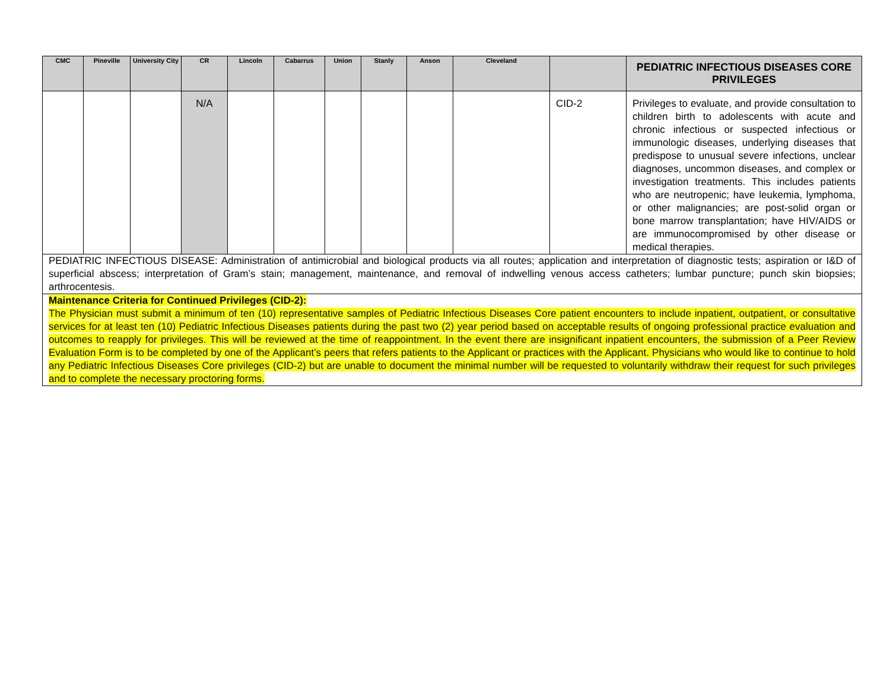| CMC | Pineville | University City | CR | Lincoln | Cabarrus | Union | Stanly | Anson | Cleveland | | PEDIATRIC INFECTIOUS DISEASES CORE PRIVILEGES |
| --- | --- | --- | --- | --- | --- | --- | --- | --- | --- | --- | --- |
| | | | N/A | | | | | | | CID-2 | Privileges to evaluate, and provide consultation to children birth to adolescents with acute and chronic infectious or suspected infectious or immunologic diseases, underlying diseases that predispose to unusual severe infections, unclear diagnoses, uncommon diseases, and complex or investigation treatments. This includes patients who are neutropenic; have leukemia, lymphoma, or other malignancies; are post-solid organ or bone marrow transplantation; have HIV/AIDS or are immunocompromised by other disease or medical therapies. |
| PEDIATRIC INFECTIOUS DISEASE: Administration of antimicrobial and biological products via all routes; application and interpretation of diagnostic tests; aspiration or I&D of superficial abscess; interpretation of Gram’s stain; management, maintenance, and removal of indwelling venous access catheters; lumbar puncture; punch skin biopsies; arthrocentesis. | | | | | | | | | | | |
| Maintenance Criteria for Continued Privileges (CID-2): The Physician must submit a minimum of ten (10) representative samples of Pediatric Infectious Diseases Core patient encounters to include inpatient, outpatient, or consultative services for at least ten (10) Pediatric Infectious Diseases patients during the past two (2) year period based on acceptable results of ongoing professional practice evaluation and outcomes to reapply for privileges. This will be reviewed at the time of reappointment. In the event there are insignificant inpatient encounters, the submission of a Peer Review Evaluation Form is to be completed by one of the Applicant’s peers that refers patients to the Applicant or practices with the Applicant. Physicians who would like to continue to hold any Pediatric Infectious Diseases Core privileges (CID-2) but are unable to document the minimal number will be requested to voluntarily withdraw their request for such privileges and to complete the necessary proctoring forms. | | | | | | | | | | | |